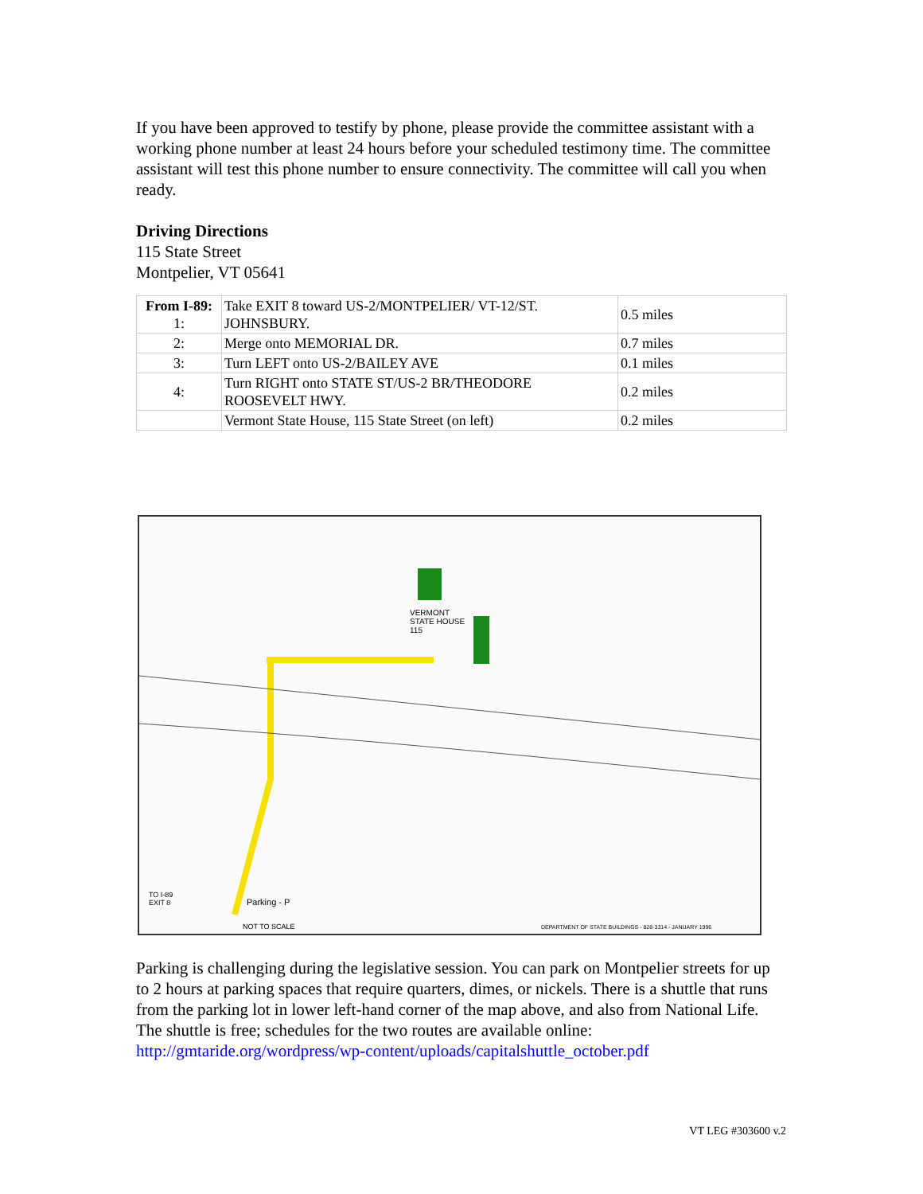If you have been approved to testify by phone, please provide the committee assistant with a working phone number at least 24 hours before your scheduled testimony time. The committee assistant will test this phone number to ensure connectivity. The committee will call you when ready.
Driving Directions
115 State Street
Montpelier, VT 05641
| From I-89: 1: | Take EXIT 8 toward US-2/MONTPELIER/ VT-12/ST. JOHNSBURY. | 0.5 miles |
| 2: | Merge onto MEMORIAL DR. | 0.7 miles |
| 3: | Turn LEFT onto US-2/BAILEY AVE | 0.1 miles |
| 4: | Turn RIGHT onto STATE ST/US-2 BR/THEODORE ROOSEVELT HWY. | 0.2 miles |
| | Vermont State House, 115 State Street (on left) | 0.2 miles |
VERMONT
STATE HOUSE
115
Parking - P
NOT TO SCALE
TO I-89
EXIT 8
DEPARTMENT OF STATE BUILDINGS - 828-3314 - JANUARY 1996
Parking is challenging during the legislative session. You can park on Montpelier streets for up to 2 hours at parking spaces that require quarters, dimes, or nickels. There is a shuttle that runs from the parking lot in lower left-hand corner of the map above, and also from National Life. The shuttle is free; schedules for the two routes are available online: http://gmtaride.org/wordpress/wp-content/uploads/capitalshuttle_october.pdf
VT LEG #303600 v.2